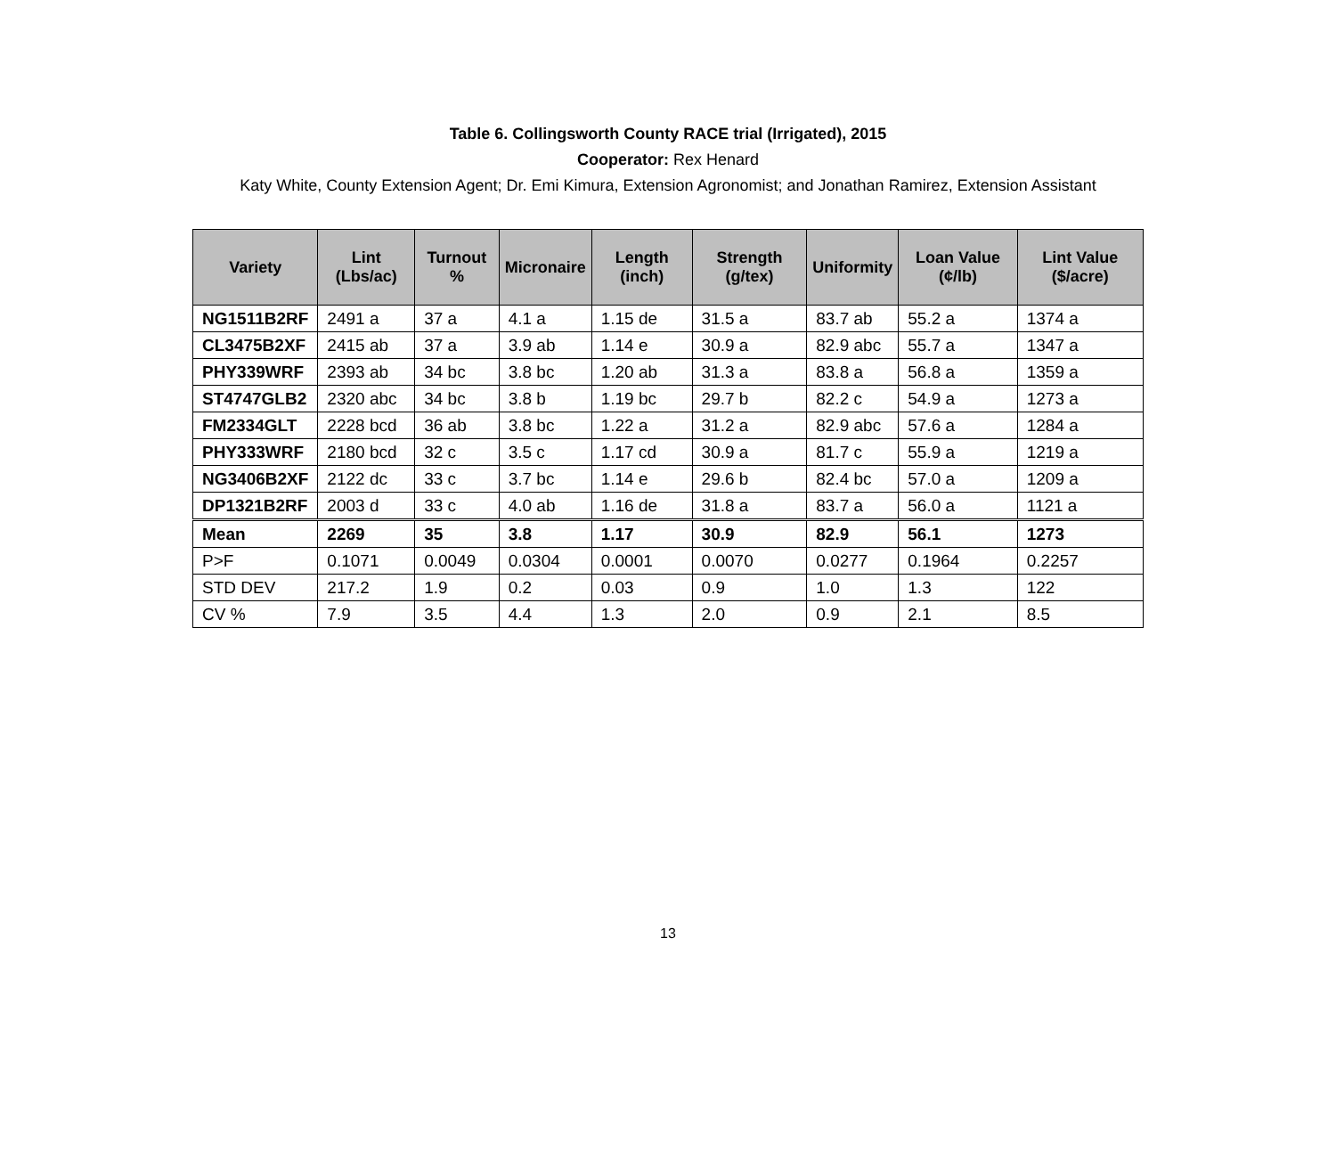Table 6. Collingsworth County RACE trial (Irrigated), 2015
Cooperator: Rex Henard
Katy White, County Extension Agent; Dr. Emi Kimura, Extension Agronomist; and Jonathan Ramirez, Extension Assistant
| Variety | Lint (Lbs/ac) | Turnout % | Micronaire | Length (inch) | Strength (g/tex) | Uniformity | Loan Value (¢/lb) | Lint Value ($/acre) |
| --- | --- | --- | --- | --- | --- | --- | --- | --- |
| NG1511B2RF | 2491 a | 37 a | 4.1 a | 1.15 de | 31.5 a | 83.7 ab | 55.2 a | 1374 a |
| CL3475B2XF | 2415 ab | 37 a | 3.9 ab | 1.14 e | 30.9 a | 82.9 abc | 55.7 a | 1347 a |
| PHY339WRF | 2393 ab | 34 bc | 3.8 bc | 1.20 ab | 31.3 a | 83.8 a | 56.8 a | 1359 a |
| ST4747GLB2 | 2320 abc | 34 bc | 3.8 b | 1.19 bc | 29.7 b | 82.2 c | 54.9 a | 1273 a |
| FM2334GLT | 2228 bcd | 36 ab | 3.8 bc | 1.22 a | 31.2 a | 82.9 abc | 57.6 a | 1284 a |
| PHY333WRF | 2180 bcd | 32 c | 3.5 c | 1.17 cd | 30.9 a | 81.7 c | 55.9 a | 1219 a |
| NG3406B2XF | 2122 dc | 33 c | 3.7 bc | 1.14 e | 29.6 b | 82.4 bc | 57.0 a | 1209 a |
| DP1321B2RF | 2003 d | 33 c | 4.0 ab | 1.16 de | 31.8 a | 83.7 a | 56.0 a | 1121 a |
| Mean | 2269 | 35 | 3.8 | 1.17 | 30.9 | 82.9 | 56.1 | 1273 |
| P>F | 0.1071 | 0.0049 | 0.0304 | 0.0001 | 0.0070 | 0.0277 | 0.1964 | 0.2257 |
| STD DEV | 217.2 | 1.9 | 0.2 | 0.03 | 0.9 | 1.0 | 1.3 | 122 |
| CV % | 7.9 | 3.5 | 4.4 | 1.3 | 2.0 | 0.9 | 2.1 | 8.5 |
13